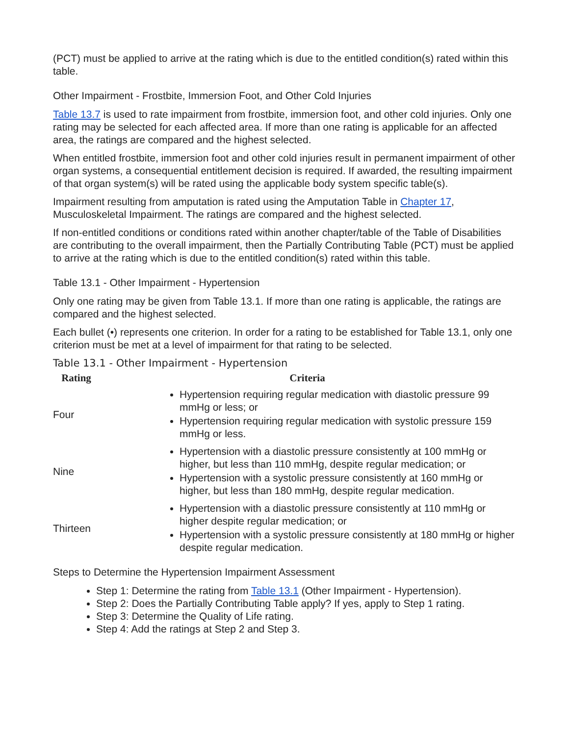(PCT) must be applied to arrive at the rating which is due to the entitled condition(s) rated within this table.
Other Impairment - Frostbite, Immersion Foot, and Other Cold Injuries
Table 13.7 is used to rate impairment from frostbite, immersion foot, and other cold injuries. Only one rating may be selected for each affected area. If more than one rating is applicable for an affected area, the ratings are compared and the highest selected.
When entitled frostbite, immersion foot and other cold injuries result in permanent impairment of other organ systems, a consequential entitlement decision is required. If awarded, the resulting impairment of that organ system(s) will be rated using the applicable body system specific table(s).
Impairment resulting from amputation is rated using the Amputation Table in Chapter 17, Musculoskeletal Impairment. The ratings are compared and the highest selected.
If non-entitled conditions or conditions rated within another chapter/table of the Table of Disabilities are contributing to the overall impairment, then the Partially Contributing Table (PCT) must be applied to arrive at the rating which is due to the entitled condition(s) rated within this table.
Table 13.1 - Other Impairment - Hypertension
Only one rating may be given from Table 13.1. If more than one rating is applicable, the ratings are compared and the highest selected.
Each bullet (•) represents one criterion. In order for a rating to be established for Table 13.1, only one criterion must be met at a level of impairment for that rating to be selected.
Table 13.1 - Other Impairment - Hypertension
| Rating | Criteria |
| --- | --- |
| Four | Hypertension requiring regular medication with diastolic pressure 99 mmHg or less; or Hypertension requiring regular medication with systolic pressure 159 mmHg or less. |
| Nine | Hypertension with a diastolic pressure consistently at 100 mmHg or higher, but less than 110 mmHg, despite regular medication; or Hypertension with a systolic pressure consistently at 160 mmHg or higher, but less than 180 mmHg, despite regular medication. |
| Thirteen | Hypertension with a diastolic pressure consistently at 110 mmHg or higher despite regular medication; or Hypertension with a systolic pressure consistently at 180 mmHg or higher despite regular medication. |
Steps to Determine the Hypertension Impairment Assessment
Step 1: Determine the rating from Table 13.1 (Other Impairment - Hypertension).
Step 2: Does the Partially Contributing Table apply? If yes, apply to Step 1 rating.
Step 3: Determine the Quality of Life rating.
Step 4: Add the ratings at Step 2 and Step 3.